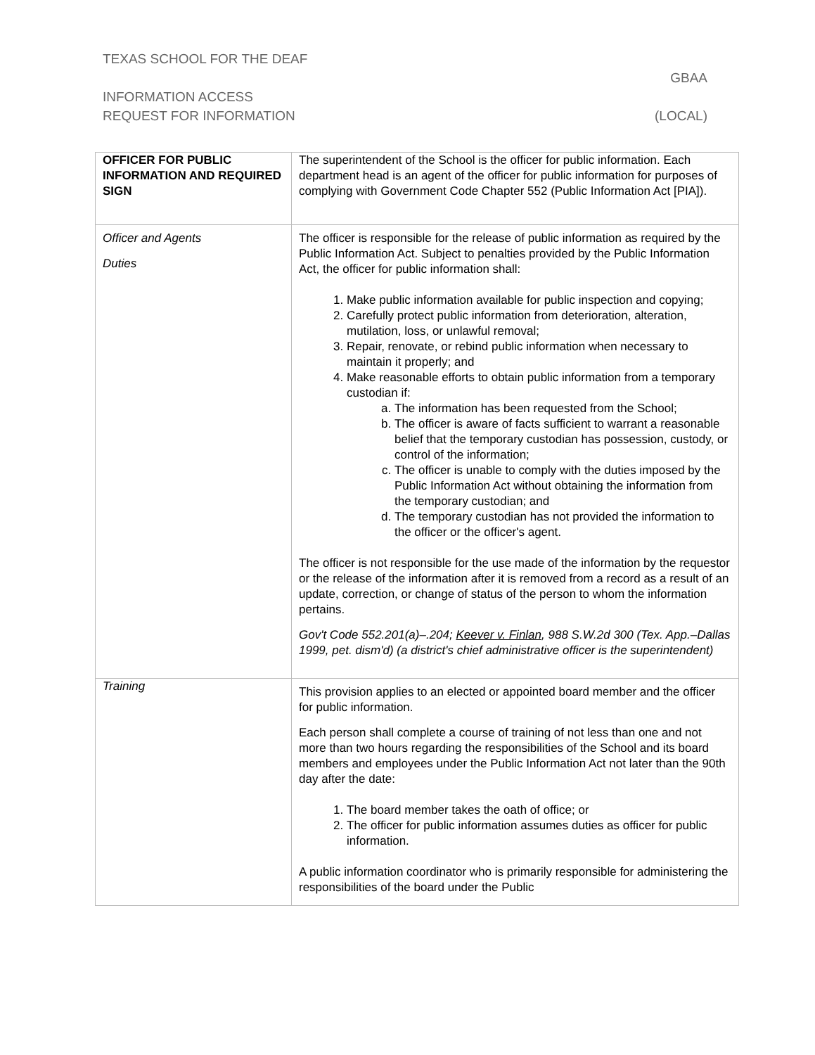TEXAS SCHOOL FOR THE DEAF
GBAA
INFORMATION ACCESS
REQUEST FOR INFORMATION (LOCAL)
| OFFICER FOR PUBLIC INFORMATION AND REQUIRED SIGN | The superintendent of the School is the officer for public information. Each department head is an agent of the officer for public information for purposes of complying with Government Code Chapter 552 (Public Information Act [PIA]). |
| Officer and Agents Duties | The officer is responsible for the release of public information as required by the Public Information Act. Subject to penalties provided by the Public Information Act, the officer for public information shall: 1. Make public information available for public inspection and copying; 2. Carefully protect public information from deterioration, alteration, mutilation, loss, or unlawful removal; 3. Repair, renovate, or rebind public information when necessary to maintain it properly; and 4. Make reasonable efforts to obtain public information from a temporary custodian if: a. The information has been requested from the School; b. The officer is aware of facts sufficient to warrant a reasonable belief that the temporary custodian has possession, custody, or control of the information; c. The officer is unable to comply with the duties imposed by the Public Information Act without obtaining the information from the temporary custodian; and d. The temporary custodian has not provided the information to the officer or the officer's agent. The officer is not responsible for the use made of the information by the requestor or the release of the information after it is removed from a record as a result of an update, correction, or change of status of the person to whom the information pertains. Gov't Code 552.201(a)–.204; Keever v. Finlan , 988 S.W.2d 300 (Tex. App.–Dallas 1999, pet. dism'd) (a district's chief administrative officer is the superintendent) |
| Training | This provision applies to an elected or appointed board member and the officer for public information. Each person shall complete a course of training of not less than one and not more than two hours regarding the responsibilities of the School and its board members and employees under the Public Information Act not later than the 90th day after the date: 1. The board member takes the oath of office; or 2. The officer for public information assumes duties as officer for public information. A public information coordinator who is primarily responsible for administering the responsibilities of the board under the Public |